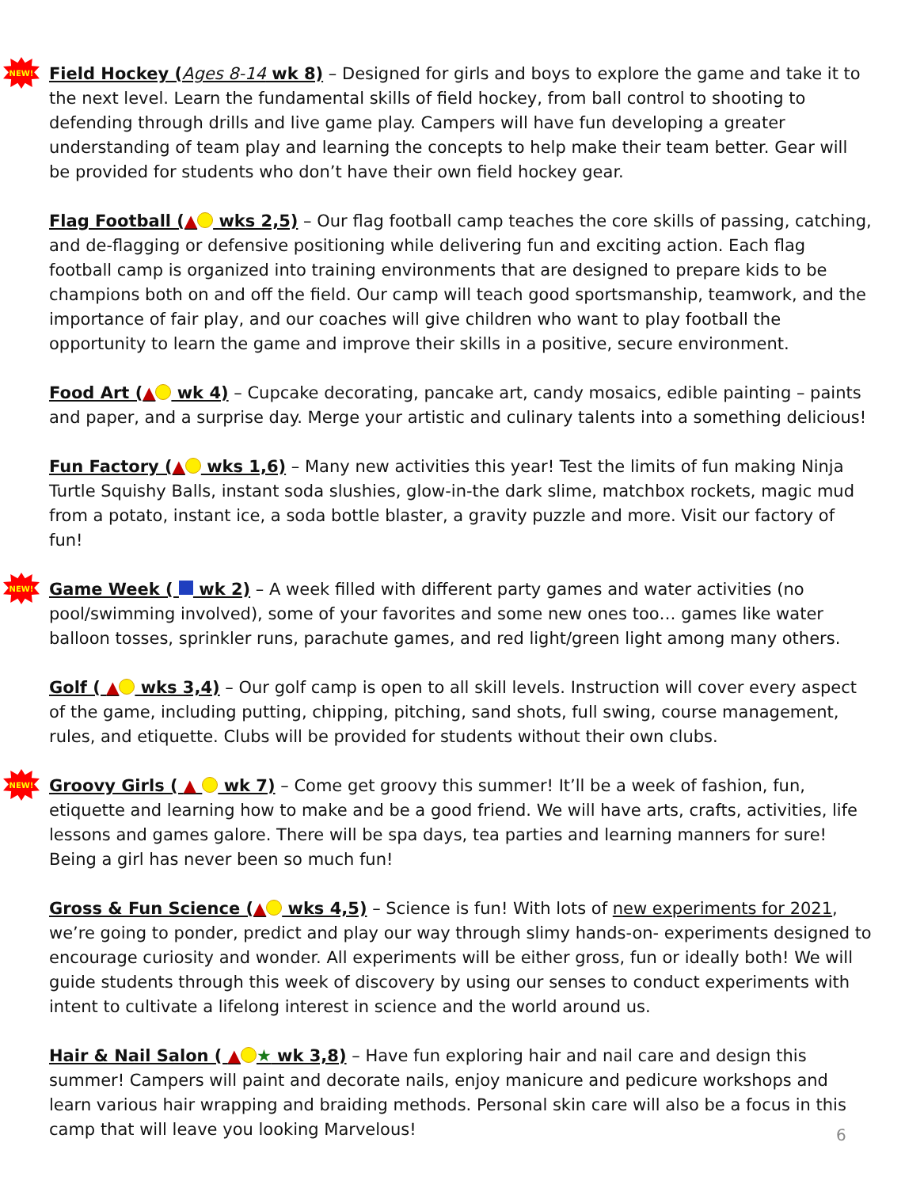NEW!
Field Hockey (Ages 8-14 wk 8) – Designed for girls and boys to explore the game and take it to the next level. Learn the fundamental skills of field hockey, from ball control to shooting to defending through drills and live game play. Campers will have fun developing a greater understanding of team play and learning the concepts to help make their team better. Gear will be provided for students who don’t have their own field hockey gear.
Flag Football (▲ wks 2,5) – Our flag football camp teaches the core skills of passing, catching, and de-flagging or defensive positioning while delivering fun and exciting action. Each flag football camp is organized into training environments that are designed to prepare kids to be champions both on and off the field. Our camp will teach good sportsmanship, teamwork, and the importance of fair play, and our coaches will give children who want to play football the opportunity to learn the game and improve their skills in a positive, secure environment.
Food Art (▲ wk 4) – Cupcake decorating, pancake art, candy mosaics, edible painting – paints and paper, and a surprise day. Merge your artistic and culinary talents into a something delicious!
Fun Factory (▲ wks 1,6) – Many new activities this year! Test the limits of fun making Ninja Turtle Squishy Balls, instant soda slushies, glow-in-the dark slime, matchbox rockets, magic mud from a potato, instant ice, a soda bottle blaster, a gravity puzzle and more. Visit our factory of fun!
NEW!
Game Week ( wk 2) – A week filled with different party games and water activities (no pool/swimming involved), some of your favorites and some new ones too… games like water balloon tosses, sprinkler runs, parachute games, and red light/green light among many others.
Golf ( ▲ wks 3,4) – Our golf camp is open to all skill levels. Instruction will cover every aspect of the game, including putting, chipping, pitching, sand shots, full swing, course management, rules, and etiquette. Clubs will be provided for students without their own clubs.
NEW!
Groovy Girls ( ▲ wk 7) – Come get groovy this summer! It’ll be a week of fashion, fun, etiquette and learning how to make and be a good friend. We will have arts, crafts, activities, life lessons and games galore. There will be spa days, tea parties and learning manners for sure! Being a girl has never been so much fun!
Gross & Fun Science (▲ wks 4,5) – Science is fun! With lots of new experiments for 2021, we’re going to ponder, predict and play our way through slimy hands-on- experiments designed to encourage curiosity and wonder. All experiments will be either gross, fun or ideally both! We will guide students through this week of discovery by using our senses to conduct experiments with intent to cultivate a lifelong interest in science and the world around us.
Hair & Nail Salon ( ▲ ★ wk 3,8) – Have fun exploring hair and nail care and design this summer! Campers will paint and decorate nails, enjoy manicure and pedicure workshops and learn various hair wrapping and braiding methods. Personal skin care will also be a focus in this camp that will leave you looking Marvelous!
6